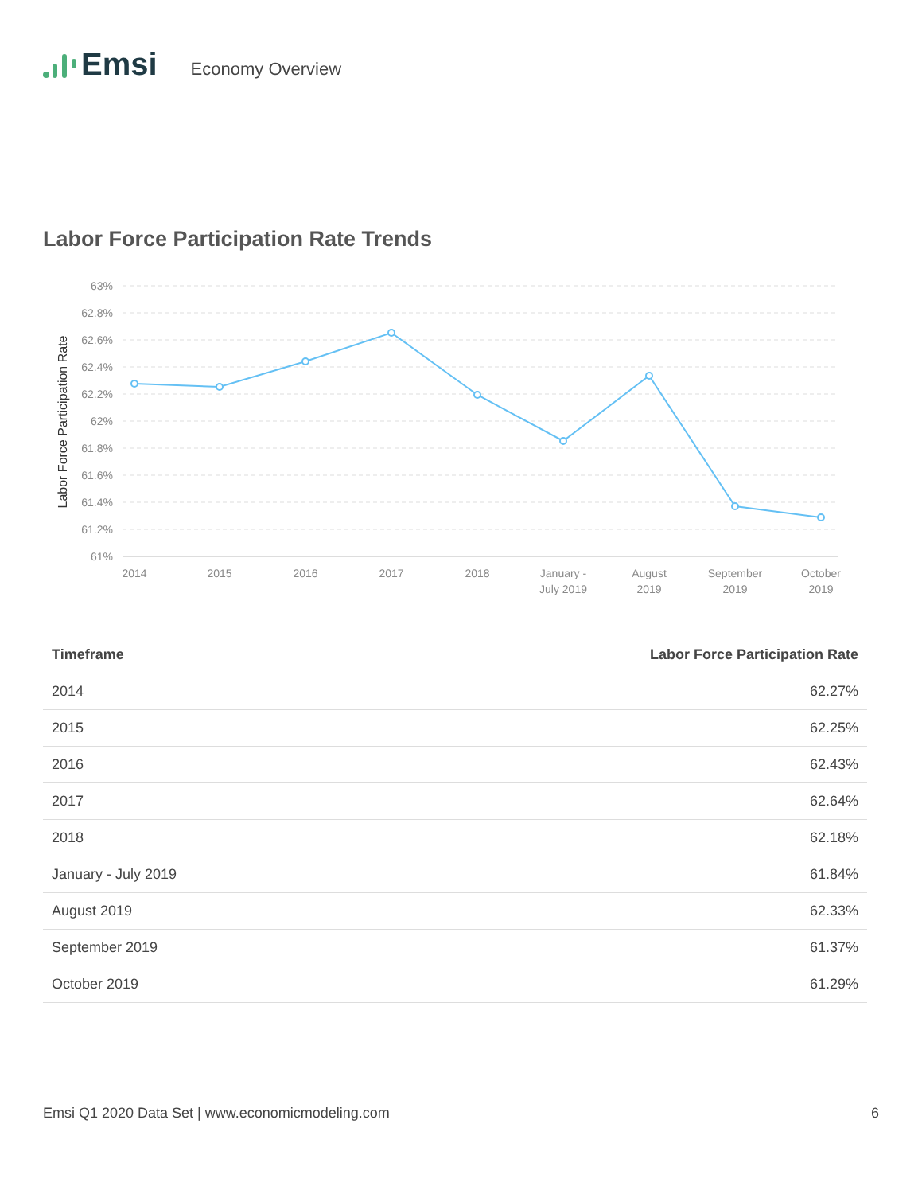Emsi Economy Overview
Labor Force Participation Rate Trends
Labor Force Participation Rate
63%
62.8%
62.6%
62.4%
62.2%
62%
61.8%
61.6%
61.4%
61.2%
61%
2014
2015
2016
2017
2018
January -
July 2019
August
2019
September
2019
October
2019
| Timeframe | Labor Force Participation Rate |
| --- | --- |
| 2014 | 62.27% |
| 2015 | 62.25% |
| 2016 | 62.43% |
| 2017 | 62.64% |
| 2018 | 62.18% |
| January - July 2019 | 61.84% |
| August 2019 | 62.33% |
| September 2019 | 61.37% |
| October 2019 | 61.29% |
Emsi Q1 2020 Data Set | www.economicmodeling.com 6